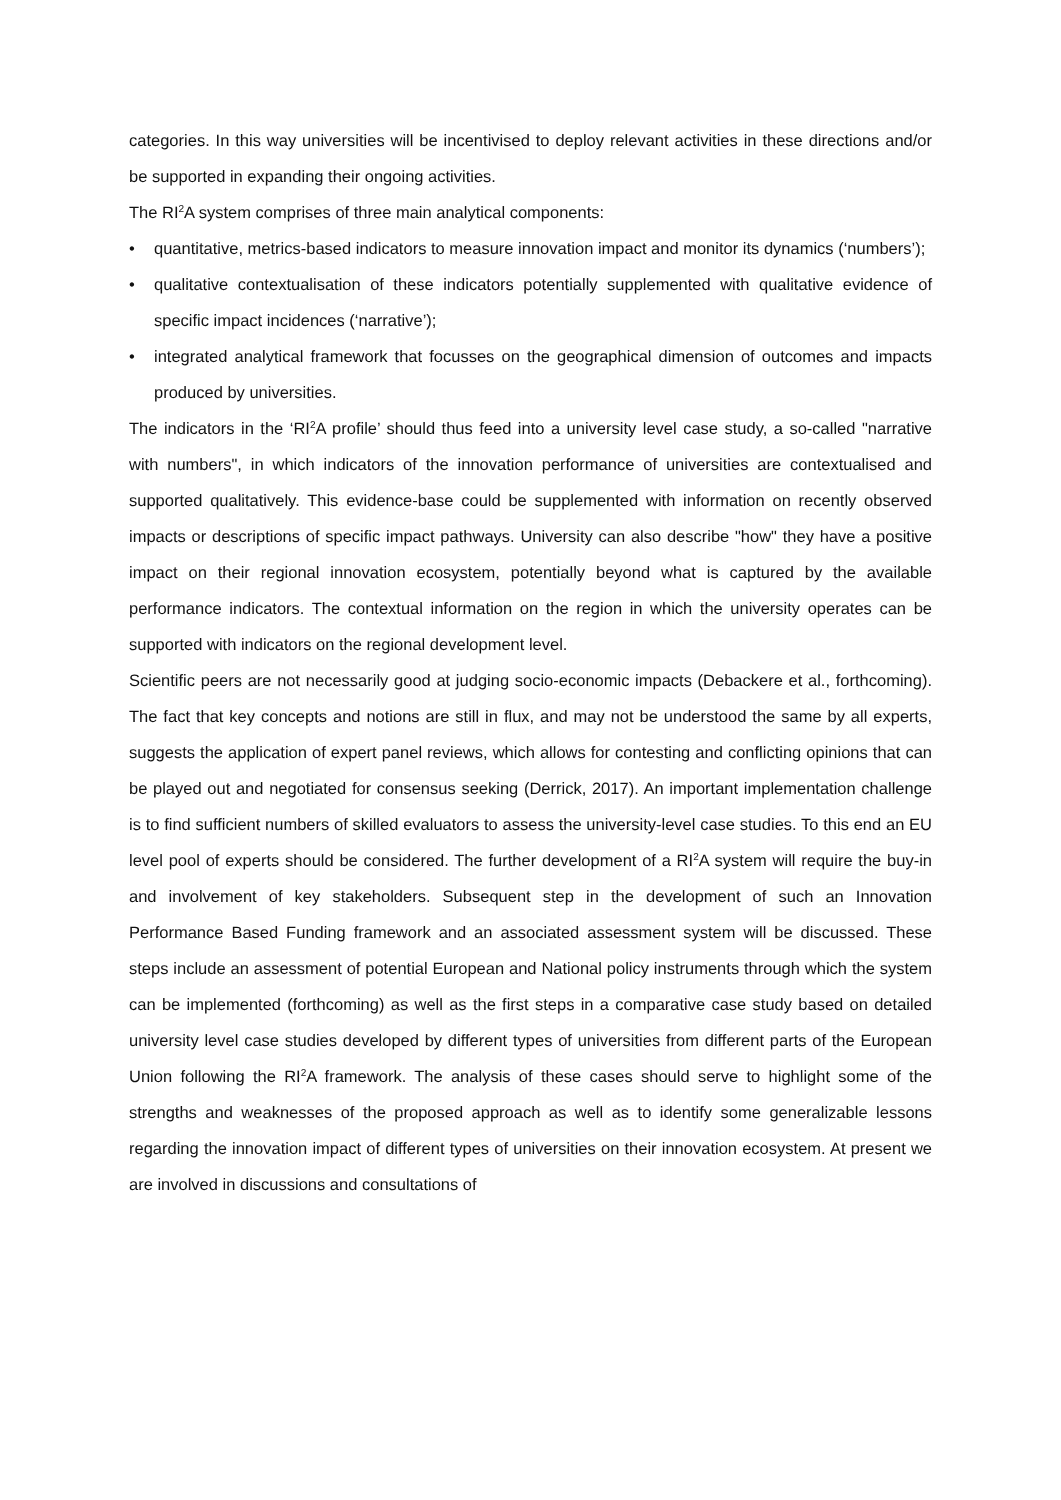categories. In this way universities will be incentivised to deploy relevant activities in these directions and/or be supported in expanding their ongoing activities.
The RI<sup>2</sup>A system comprises of three main analytical components:
• quantitative, metrics-based indicators to measure innovation impact and monitor its dynamics (‘numbers’);
• qualitative contextualisation of these indicators potentially supplemented with qualitative evidence of specific impact incidences (‘narrative’);
• integrated analytical framework that focusses on the geographical dimension of outcomes and impacts produced by universities.
The indicators in the ‘RI<sup>2</sup>A profile’ should thus feed into a university level case study, a so-called "narrative with numbers", in which indicators of the innovation performance of universities are contextualised and supported qualitatively. This evidence-base could be supplemented with information on recently observed impacts or descriptions of specific impact pathways. University can also describe "how" they have a positive impact on their regional innovation ecosystem, potentially beyond what is captured by the available performance indicators. The contextual information on the region in which the university operates can be supported with indicators on the regional development level.
Scientific peers are not necessarily good at judging socio-economic impacts (Debackere et al., forthcoming). The fact that key concepts and notions are still in flux, and may not be understood the same by all experts, suggests the application of expert panel reviews, which allows for contesting and conflicting opinions that can be played out and negotiated for consensus seeking (Derrick, 2017). An important implementation challenge is to find sufficient numbers of skilled evaluators to assess the university-level case studies. To this end an EU level pool of experts should be considered. The further development of a RI<sup>2</sup>A system will require the buy-in and involvement of key stakeholders. Subsequent step in the development of such an Innovation Performance Based Funding framework and an associated assessment system will be discussed. These steps include an assessment of potential European and National policy instruments through which the system can be implemented (forthcoming) as well as the first steps in a comparative case study based on detailed university level case studies developed by different types of universities from different parts of the European Union following the RI<sup>2</sup>A framework. The analysis of these cases should serve to highlight some of the strengths and weaknesses of the proposed approach as well as to identify some generalizable lessons regarding the innovation impact of different types of universities on their innovation ecosystem. At present we are involved in discussions and consultations of